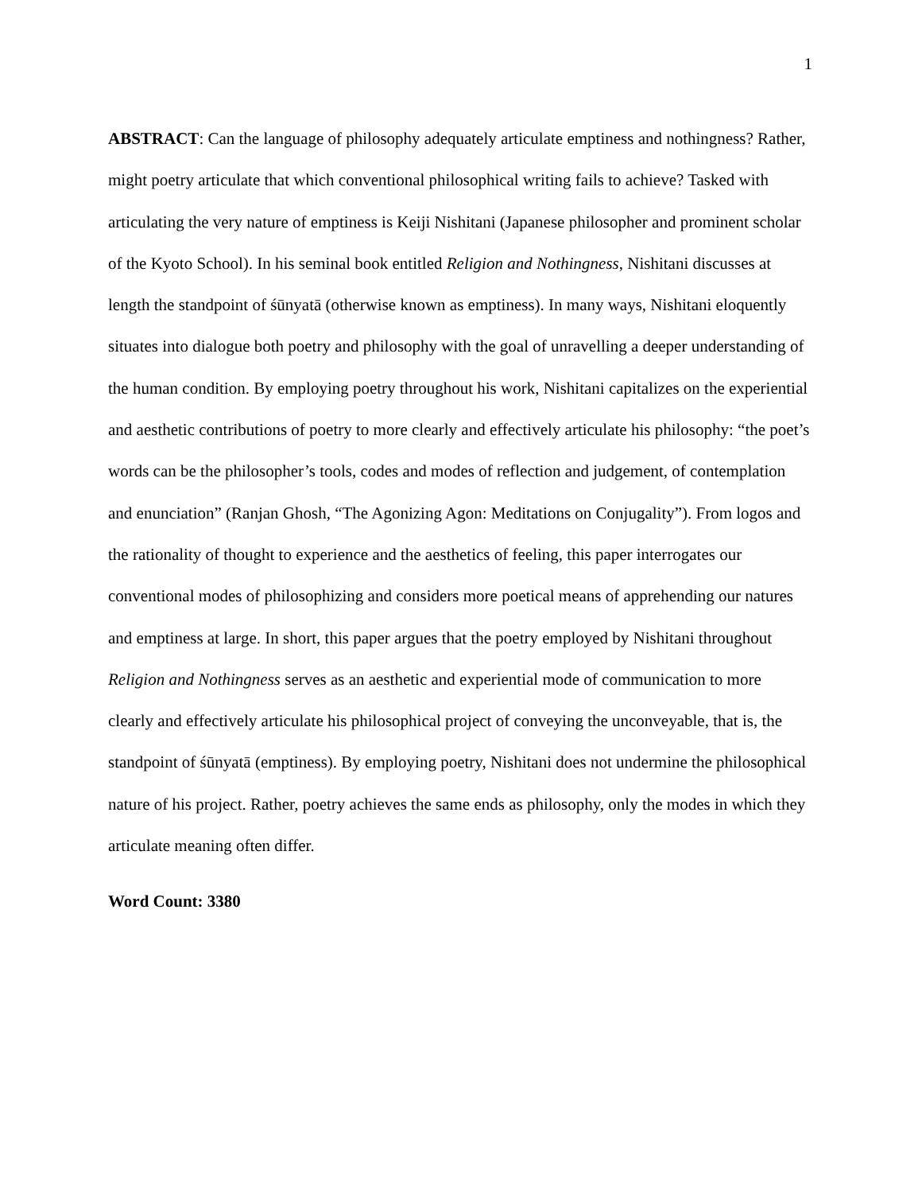1
ABSTRACT: Can the language of philosophy adequately articulate emptiness and nothingness? Rather, might poetry articulate that which conventional philosophical writing fails to achieve? Tasked with articulating the very nature of emptiness is Keiji Nishitani (Japanese philosopher and prominent scholar of the Kyoto School). In his seminal book entitled Religion and Nothingness, Nishitani discusses at length the standpoint of śūnyatā (otherwise known as emptiness). In many ways, Nishitani eloquently situates into dialogue both poetry and philosophy with the goal of unravelling a deeper understanding of the human condition. By employing poetry throughout his work, Nishitani capitalizes on the experiential and aesthetic contributions of poetry to more clearly and effectively articulate his philosophy: “the poet’s words can be the philosopher’s tools, codes and modes of reflection and judgement, of contemplation and enunciation” (Ranjan Ghosh, “The Agonizing Agon: Meditations on Conjugality”). From logos and the rationality of thought to experience and the aesthetics of feeling, this paper interrogates our conventional modes of philosophizing and considers more poetical means of apprehending our natures and emptiness at large. In short, this paper argues that the poetry employed by Nishitani throughout Religion and Nothingness serves as an aesthetic and experiential mode of communication to more clearly and effectively articulate his philosophical project of conveying the unconveyable, that is, the standpoint of śūnyatā (emptiness). By employing poetry, Nishitani does not undermine the philosophical nature of his project. Rather, poetry achieves the same ends as philosophy, only the modes in which they articulate meaning often differ.
Word Count: 3380